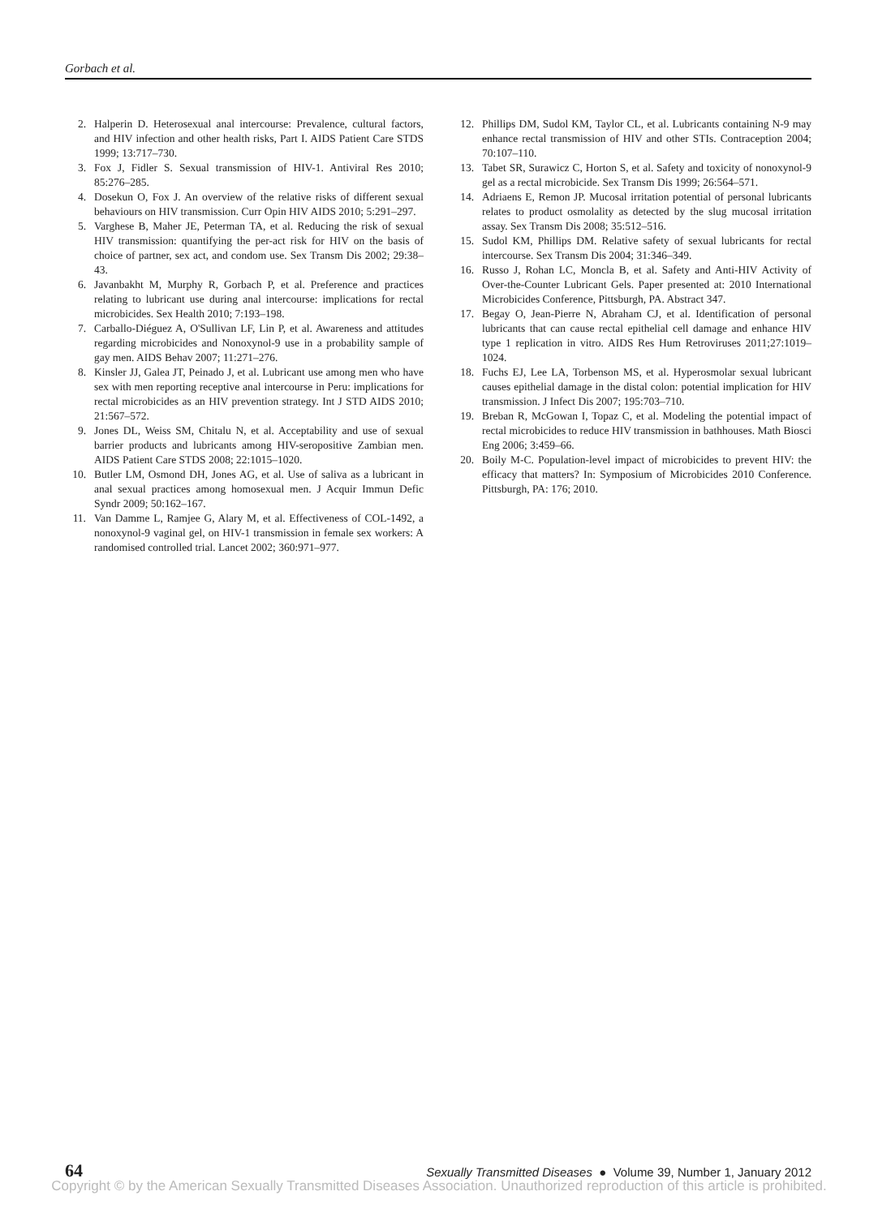Gorbach et al.
2. Halperin D. Heterosexual anal intercourse: Prevalence, cultural factors, and HIV infection and other health risks, Part I. AIDS Patient Care STDS 1999; 13:717–730.
3. Fox J, Fidler S. Sexual transmission of HIV-1. Antiviral Res 2010; 85:276–285.
4. Dosekun O, Fox J. An overview of the relative risks of different sexual behaviours on HIV transmission. Curr Opin HIV AIDS 2010; 5:291–297.
5. Varghese B, Maher JE, Peterman TA, et al. Reducing the risk of sexual HIV transmission: quantifying the per-act risk for HIV on the basis of choice of partner, sex act, and condom use. Sex Transm Dis 2002; 29:38–43.
6. Javanbakht M, Murphy R, Gorbach P, et al. Preference and practices relating to lubricant use during anal intercourse: implications for rectal microbicides. Sex Health 2010; 7:193–198.
7. Carballo-Diéguez A, O'Sullivan LF, Lin P, et al. Awareness and attitudes regarding microbicides and Nonoxynol-9 use in a probability sample of gay men. AIDS Behav 2007; 11:271–276.
8. Kinsler JJ, Galea JT, Peinado J, et al. Lubricant use among men who have sex with men reporting receptive anal intercourse in Peru: implications for rectal microbicides as an HIV prevention strategy. Int J STD AIDS 2010; 21:567–572.
9. Jones DL, Weiss SM, Chitalu N, et al. Acceptability and use of sexual barrier products and lubricants among HIV-seropositive Zambian men. AIDS Patient Care STDS 2008; 22:1015–1020.
10. Butler LM, Osmond DH, Jones AG, et al. Use of saliva as a lubricant in anal sexual practices among homosexual men. J Acquir Immun Defic Syndr 2009; 50:162–167.
11. Van Damme L, Ramjee G, Alary M, et al. Effectiveness of COL-1492, a nonoxynol-9 vaginal gel, on HIV-1 transmission in female sex workers: A randomised controlled trial. Lancet 2002; 360:971–977.
12. Phillips DM, Sudol KM, Taylor CL, et al. Lubricants containing N-9 may enhance rectal transmission of HIV and other STIs. Contraception 2004; 70:107–110.
13. Tabet SR, Surawicz C, Horton S, et al. Safety and toxicity of nonoxynol-9 gel as a rectal microbicide. Sex Transm Dis 1999; 26:564–571.
14. Adriaens E, Remon JP. Mucosal irritation potential of personal lubricants relates to product osmolality as detected by the slug mucosal irritation assay. Sex Transm Dis 2008; 35:512–516.
15. Sudol KM, Phillips DM. Relative safety of sexual lubricants for rectal intercourse. Sex Transm Dis 2004; 31:346–349.
16. Russo J, Rohan LC, Moncla B, et al. Safety and Anti-HIV Activity of Over-the-Counter Lubricant Gels. Paper presented at: 2010 International Microbicides Conference, Pittsburgh, PA. Abstract 347.
17. Begay O, Jean-Pierre N, Abraham CJ, et al. Identification of personal lubricants that can cause rectal epithelial cell damage and enhance HIV type 1 replication in vitro. AIDS Res Hum Retroviruses 2011;27:1019–1024.
18. Fuchs EJ, Lee LA, Torbenson MS, et al. Hyperosmolar sexual lubricant causes epithelial damage in the distal colon: potential implication for HIV transmission. J Infect Dis 2007; 195:703–710.
19. Breban R, McGowan I, Topaz C, et al. Modeling the potential impact of rectal microbicides to reduce HIV transmission in bathhouses. Math Biosci Eng 2006; 3:459–66.
20. Boily M-C. Population-level impact of microbicides to prevent HIV: the efficacy that matters? In: Symposium of Microbicides 2010 Conference. Pittsburgh, PA: 176; 2010.
64 Sexually Transmitted Diseases ● Volume 39, Number 1, January 2012
Copyright © by the American Sexually Transmitted Diseases Association. Unauthorized reproduction of this article is prohibited.